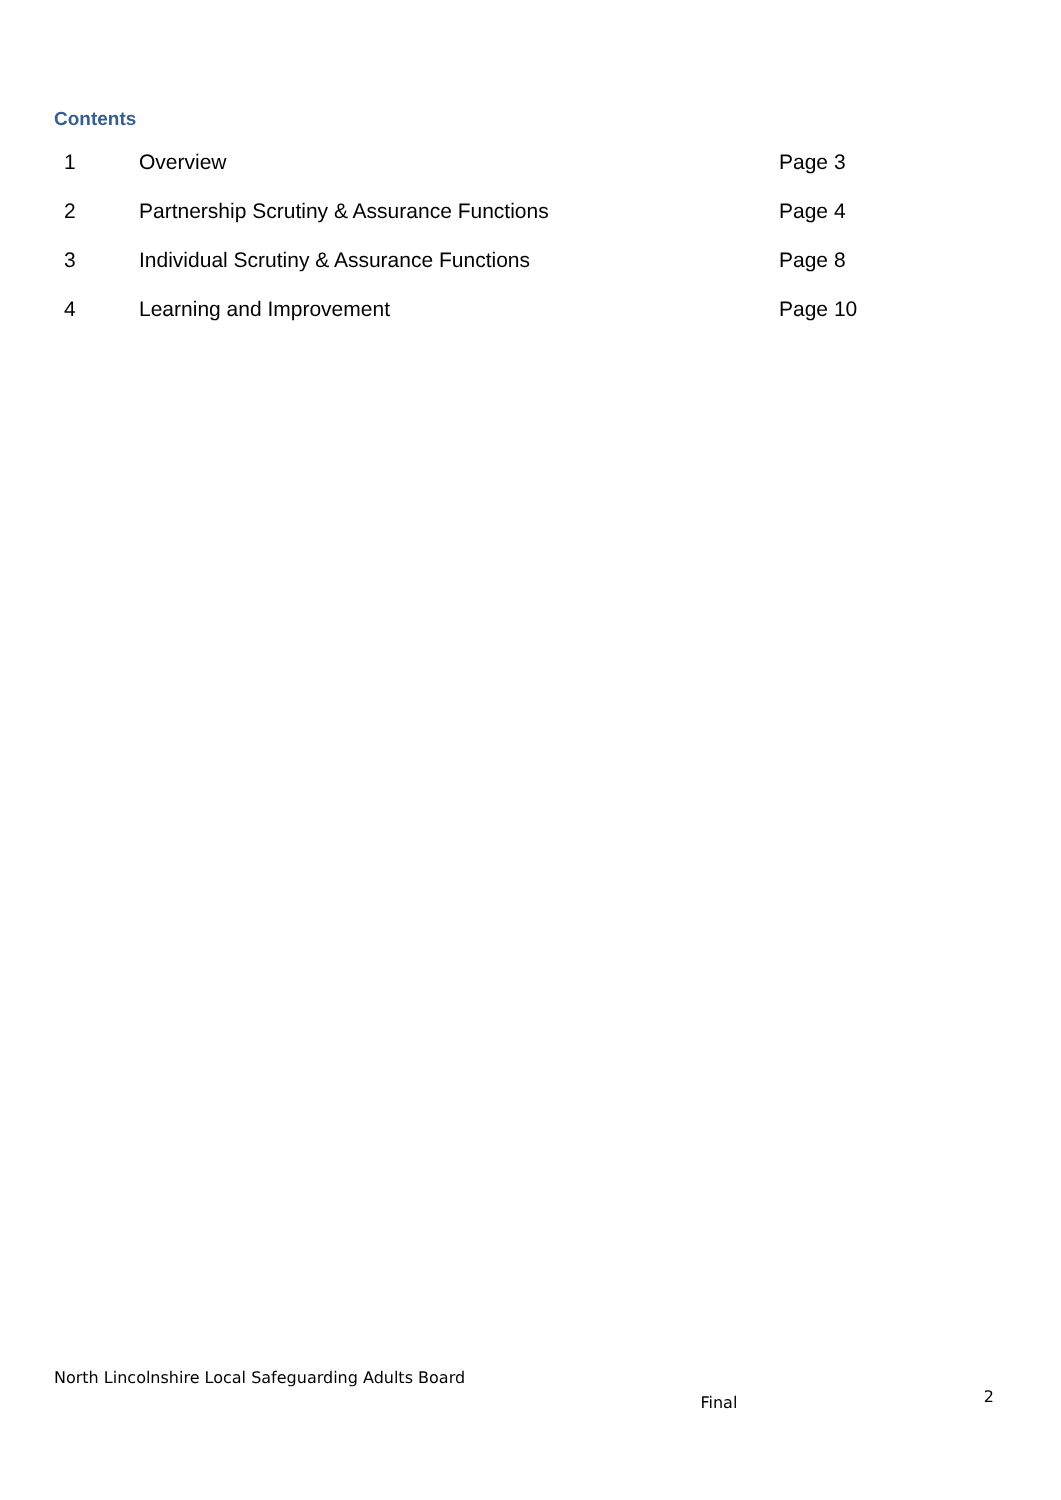Contents
| 1 | Overview | Page 3 |
| 2 | Partnership Scrutiny & Assurance Functions | Page 4 |
| 3 | Individual Scrutiny & Assurance Functions | Page 8 |
| 4 | Learning and Improvement | Page 10 |
North Lincolnshire Local Safeguarding Adults Board
Final 2